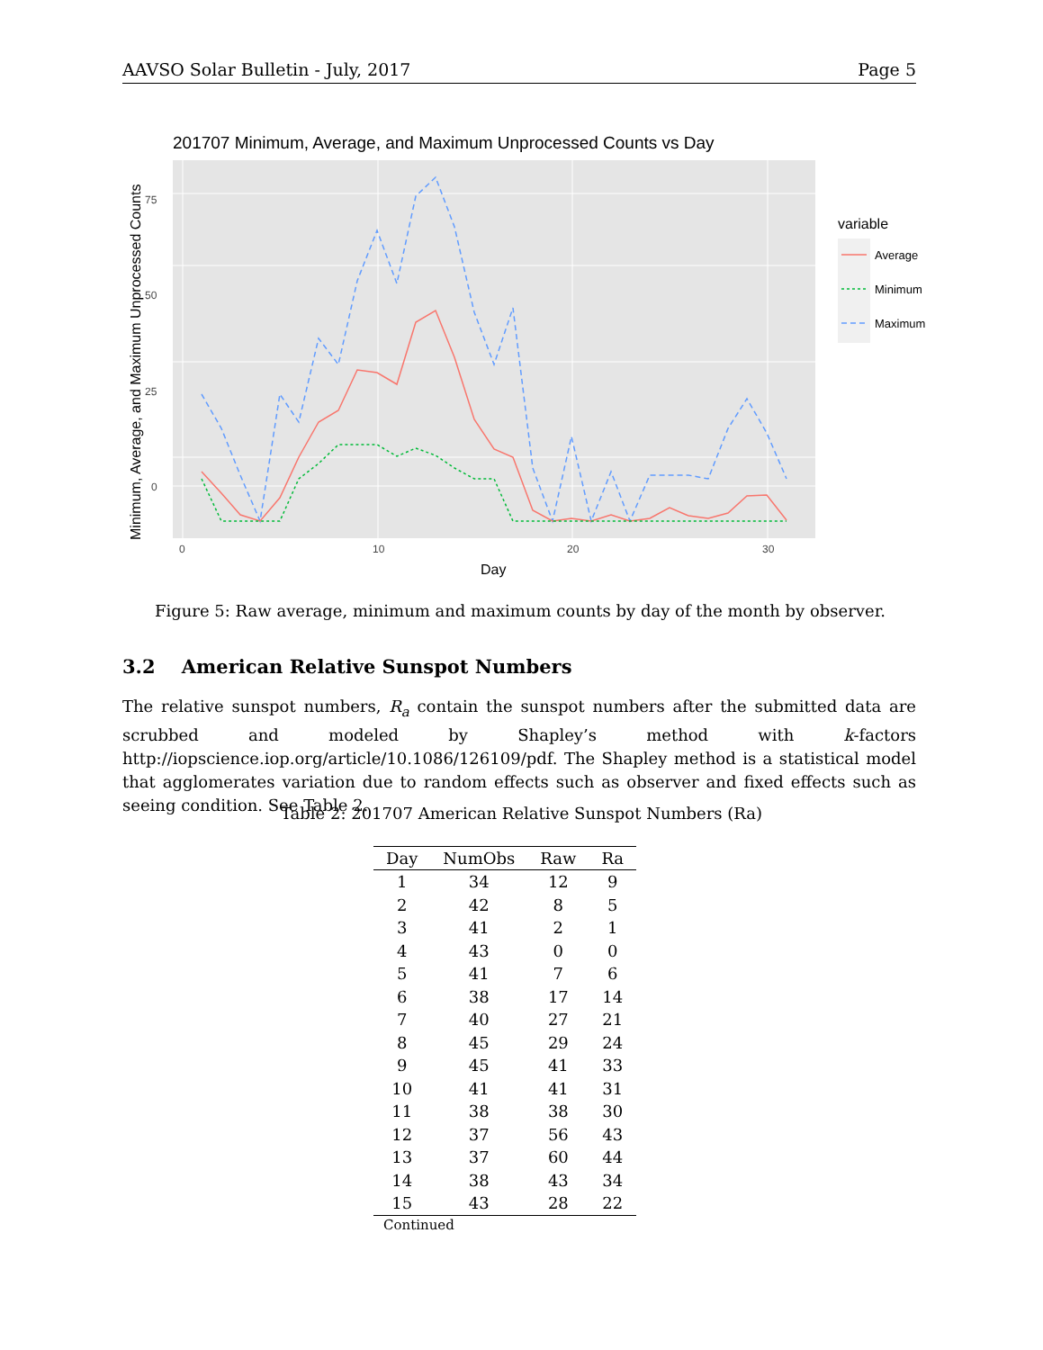AAVSO Solar Bulletin - July, 2017 Page 5
201707 Minimum, Average, and Maximum Unprocessed Counts vs Day
0
25
50
75
0
10
20
30
Day
Minimum, Average, and Maximum Unprocessed Counts
variable
Average
Minimum
Maximum
Figure 5: Raw average, minimum and maximum counts by day of the month by observer.
3.2 American Relative Sunspot Numbers
The relative sunspot numbers, R<sub>a</sub> contain the sunspot numbers after the submitted data are scrubbed and modeled by Shapley’s method with k-factors http://iopscience.iop.org/article/10.1086/126109/pdf. The Shapley method is a statistical model that agglomerates variation due to random effects such as observer and fixed effects such as seeing condition. See Table 2.
Table 2: 201707 American Relative Sunspot Numbers (Ra)
| Day | NumObs | Raw | Ra |
| --- | --- | --- | --- |
| 1 | 34 | 12 | 9 |
| 2 | 42 | 8 | 5 |
| 3 | 41 | 2 | 1 |
| 4 | 43 | 0 | 0 |
| 5 | 41 | 7 | 6 |
| 6 | 38 | 17 | 14 |
| 7 | 40 | 27 | 21 |
| 8 | 45 | 29 | 24 |
| 9 | 45 | 41 | 33 |
| 10 | 41 | 41 | 31 |
| 11 | 38 | 38 | 30 |
| 12 | 37 | 56 | 43 |
| 13 | 37 | 60 | 44 |
| 14 | 38 | 43 | 34 |
| 15 | 43 | 28 | 22 |
Continued